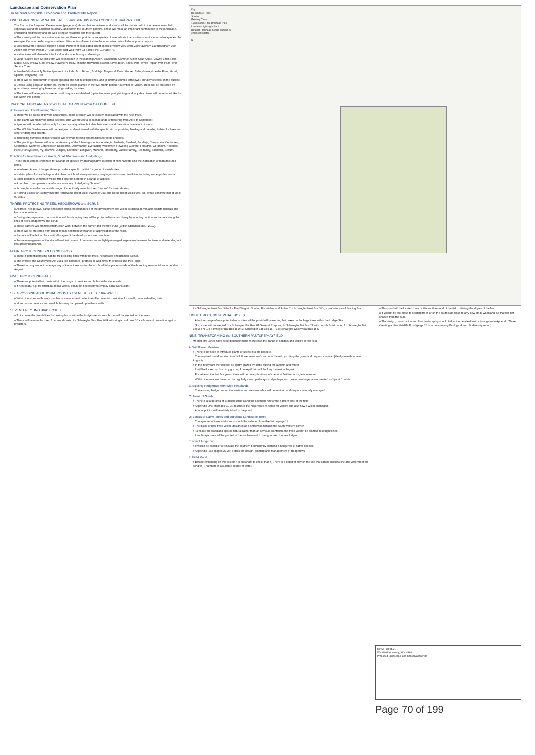Landscape and Conservation Plan
To be read alongside Ecological and Biodiversity Report
ONE: PLANTING NEW NATIVE TREES and SHRUBS in the LODGE SITE and PASTURE
The Plan of the Proposed Development (page four) shows that some trees and shrubs will be planted within the development field, especially along the southern boundary, and within the southern pasture. These will make an important contribution to the landscape, enhancing biodiversity and the well-being of residents and their guests.
o The majority will be pure native species, as these support far more species of invertebrate than cultivars and/or non-native species. For example, Common Alder supports at least 90 species of insect while the non-native Italian Alder supports only six.
o Most native tree species support a large number of associated insect species: Willow 266 Birch 229 Hawthorn 149 Blackthorn 109 Aspen and White Poplar 97 Crab Apple and Wild Plum 93 Scots Pine 91 Hazel 73.
o Native trees will also reflect the local landscape, history and ecology.
o Larger Native Tree Species that will be included in the planting: Aspen, Blackthorn, Common Alder, Crab Apple, Downy Birch, Field Maple, Grey Willow, Goat Willow, Hawthorn, Holly, Midland Hawthorn, Rowan, Silver Birch, Scots Pine, White Poplar, Wild Plum, Wild Service Tree.
o Smaller/shrub mainly Native Species to include: Box, Broom, Buddleja, Dogwood, Dwarf Gorse, Elder, Gorse, Guelder Rose, Hazel, Spindle, Wayfaring Tree.
o Trees will be planted with irregular spacing and not in straight lines, and in informal clumps with lower, shrubby species on the outside.
o Unless using plugs or containers, the trees will be planted in the five-month period November to March. Trees will be protected by guards from browsing by hares and ring-barking by voles.
o The trees will be regularly weeded until they are established (up to five years post planting) and any dead trees will be replaced like for like within this period.
TWO: CREATING AREAS of WILDLIFE GARDEN within the LODGE SITE
A: Flowers and low Flowering Shrubs
o There will be areas of flowers and shrubs, some of which will be closely associated with the new trees.
o The plants will mainly be native species, and will provide a seasonal range of flowering from April to September.
o Species will be selected not only for their visual qualities but also their scents and their attractiveness to insects.
o The Wildlife Garden areas will be designed and maintained with the specific aim of providing feeding and breeding habitat for bees and other endangered insects.
o Increasing numbers of invertebrates will provide feeding opportunities for birds and bats.
o The planting schemes will incorporate many of the following species: Aquilegia, Berberis, Bluebell, Buddleja, Campanula, Centaurea, Ceanothus, Comfrey, Cotoneaster, Escallonia, Daisy family, Everlasting Wallflower, Flowering Currant, Forsythia, Geranium, Heathers, Hebe, Honeysuckle, Ivy, Jasmine, Juniper, Lavender, Lungwort, Mahonia, Rosemary, Labiate family, Pea family, Scabious, Sedum.
B: Action for Invertebrates, Lizards, Small Mammals and Hedgehogs
These areas can be enhanced for a range of species by an imaginative creation of mini-habitats and the installation of manufactured items.
o Interlinked Areas of Longer Grass provide a specific habitat for ground invertebrates.
o Habitat piles of sizeable logs and timbers which will slowly rot away; varying-sized stones; leaf-litter, including some garden waste.
o Small boulders. A number will be fitted into the borders in a range of aspects.
o A number of companies manufacture a variety of Hedgehog "homes".
o Schwegler manufacture a wide range of specifically manufactured "homes" for invertebrates.
o Nesting Blocks for Solitary Insects: Hardwood Insect Block 00370/8; Clay and Reed Insect Block 00377/5; Wood-concrete Insect Block 00 375/1
THREE: PROTECTING TREES, HEDGEROWS and SCRUB
o All trees, hedgerows, banks and scrub along the boundaries of the development site will be retained as valuable wildlife habitats and landscape features.
o During site preparation, construction and landscaping they will be protected from machinery by erecting continuous barriers along the lines of trees, hedgerows and scrub.
o These barriers will prohibit construction work between the barrier and the tree trunk (British Standard 5837: 2012).
o Trees will be protected from direct impact and from severance or asphyxiation of the roots.
o Barriers will be left in place until all stages of the development are completed.
o Future management of the site will maintain areas of un-mown and/or lightly-managed vegetation between the trees and extending out into grassy headlands.
FOUR: PROTECTING BREEDING BIRDS
o There is potential nesting habitat for breeding birds within the trees, hedgerows and Bramble Scrub.
o The Wildlife and Countryside Act 1981 (as amended) protects all wild birds, their nests and their eggs.
o Therefore, any works to manage any of these trees and/or the scrub will take place outside of the breeding season, taken to be March to August.
FIVE : PROTECTING BATS
o There are potential bat roosts within the range of crevices and holes in the stone walls.
o If necessary, e.g. for structural repair works, it may be necessary to employ a Bat Consultant.
SIX: PROVIDING ADDITIONAL ROOSTS and NEST SITES in the WALLS
o Within the stone walls are a number of crevices and holes that offer potential roost sites for small, crevice-dwelling bats.
o More narrow crevices and small holes may be opened up in these walls.
SEVEN: ERECTING BIRD BOXES
o To increase the possibilities for nesting birds within the Lodge site, six nest boxes will be erected on the trees.
o These will be manufactured from wood-crete: 2 x Schwegler Nest Box 2GR with single oval hole 30 x 45mm and protection against predators.
Key
Deciduous Trees
Shrubs
Existing Trees
100mm dia. Foul Drainage Pipe
Low level lighting bollard
Detailed drainage design subject to engineers detail
N
2 x Schwegler Nest Box 3HW for Pied Wagtail, Spotted Flycatcher and Robin; 2 x Schwegler Nest Box 3SV, a predator-proof Starling Box.
EIGHT: ERECTING NEW BAT BOXES
o A further range of new potential roost sites will be provided by erecting bat boxes on the large trees within the Lodge Site.
o Six boxes will be erected: 1 x Schwegler Bat Box 2F General Purpose; 1x Schwegler Bat Box 2F with double front panel; 1 x Schwegler Bat Box 2 FN; 1 x Schwegler Bat Box 1FD; 1x Schwegler Bat Box 1FF; 1 x Schwegler Colony Bat Box 1FS
NINE: TRANSFORMING the SOUTHERN PASTURE/HAYFIELD
Mr and Mrs Jones have described their plans to increase the range of habitats and wildlife in this field.
A: Wildflower Meadow
o There is no need to introduce plants or seeds into the pasture.
o The required transformation to a "wildflower meadow" can be achieved by cutting the grassland only once a year (ideally in mid- to late-August).
o In the first years the field will be lightly-grazed by cattle during the autumn and winter.
o It will be locked up from any grazing from April 1st until the hay harvest in August.
o For at least the first five years, there will be no applications of chemical fertiliser or organic manure.
o Within the meadow there can be regularly mown pathways and perhaps also one or two larger areas created as "picnic" points.
B: Existing Hedgerows with Wide Headlands
o The existing hedgerows on the eastern and western sides will be retained and only occasionally managed.
C: Areas of Scrub
o There is a large area of Bracken scrub along the southern half of the eastern side of the field.
o Appendix One on pages 21-24 describes the huge value of scrub for wildlife and also how it will be managed.
o At one point it will be widely linked to the pond.
D: Blocks of Native Trees and Individual Landscape Trees
o The species of trees and shrubs should be selected from the list on page 19.
o The block of new trees will be designed as a small woodland in the south-western corner.
o To make the woodland appear natural rather than an obvious plantation, the trees will not be planted in straight lines.
o Landscape trees will be planted at the northern end to partly screen the new lodges.
E: New Hedgerow
o It would be possible to renovate the southern boundary by planting a hedgerow of native species.
o Appendix Four (pages 27-28) details the design, planting and management of Hedgerows
F: Field Pond
o Before embarking on this project it is important to check that a) There is a depth of clay on the site that can be used to line and waterproof the pond; b) That there is a suitable source of water.
o This pond will be located towards the southern end of the field, utilising the slopes of the land.
o It will not be too close to existing trees or on the south side close to any new small woodland, so that it is not shaded from the sun.
o The design, construction and final landscaping should follow the detailed instructions given in Appendix Three: Creating a New Wildlife Pond (page 26 in accompanying Ecological and Biodiversity report).
Rev A - 18.01.21
Wynd Hill Hideaway, Wynd Hill
Proposed Landscape and Conservation Plan
Page 70 of 199